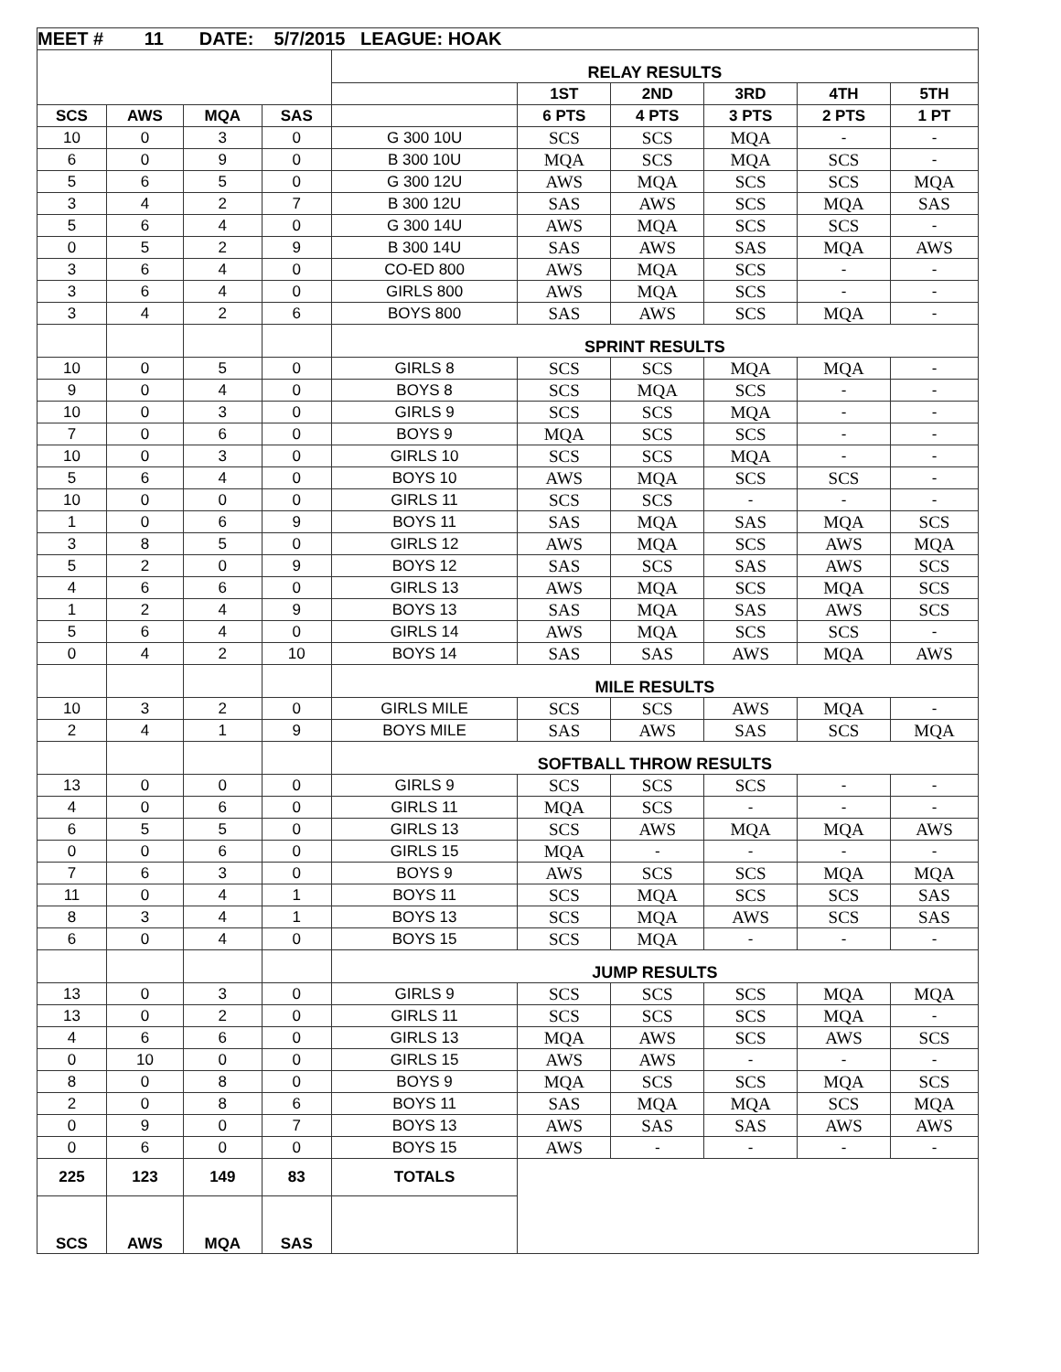| MEET # 11 DATE: 5/7/2015 LEAGUE: HOAK | | | | | | | | | |
| | | | | RELAY RESULTS | | | | | |
| | | | | | 1ST | 2ND | 3RD | 4TH | 5TH |
| SCS | AWS | MQA | SAS | | 6 PTS | 4 PTS | 3 PTS | 2 PTS | 1 PT |
| 10 | 0 | 3 | 0 | G 300 10U | SCS | SCS | MQA | - | - |
| 6 | 0 | 9 | 0 | B 300 10U | MQA | SCS | MQA | SCS | - |
| 5 | 6 | 5 | 0 | G 300 12U | AWS | MQA | SCS | SCS | MQA |
| 3 | 4 | 2 | 7 | B 300 12U | SAS | AWS | SCS | MQA | SAS |
| 5 | 6 | 4 | 0 | G 300 14U | AWS | MQA | SCS | SCS | - |
| 0 | 5 | 2 | 9 | B 300 14U | SAS | AWS | SAS | MQA | AWS |
| 3 | 6 | 4 | 0 | CO-ED 800 | AWS | MQA | SCS | - | - |
| 3 | 6 | 4 | 0 | GIRLS 800 | AWS | MQA | SCS | - | - |
| 3 | 4 | 2 | 6 | BOYS 800 | SAS | AWS | SCS | MQA | - |
| | | | | SPRINT RESULTS | | | | | |
| 10 | 0 | 5 | 0 | GIRLS 8 | SCS | SCS | MQA | MQA | - |
| 9 | 0 | 4 | 0 | BOYS 8 | SCS | MQA | SCS | - | - |
| 10 | 0 | 3 | 0 | GIRLS 9 | SCS | SCS | MQA | - | - |
| 7 | 0 | 6 | 0 | BOYS 9 | MQA | SCS | SCS | - | - |
| 10 | 0 | 3 | 0 | GIRLS 10 | SCS | SCS | MQA | - | - |
| 5 | 6 | 4 | 0 | BOYS 10 | AWS | MQA | SCS | SCS | - |
| 10 | 0 | 0 | 0 | GIRLS 11 | SCS | SCS | - | - | - |
| 1 | 0 | 6 | 9 | BOYS 11 | SAS | MQA | SAS | MQA | SCS |
| 3 | 8 | 5 | 0 | GIRLS 12 | AWS | MQA | SCS | AWS | MQA |
| 5 | 2 | 0 | 9 | BOYS 12 | SAS | SCS | SAS | AWS | SCS |
| 4 | 6 | 6 | 0 | GIRLS 13 | AWS | MQA | SCS | MQA | SCS |
| 1 | 2 | 4 | 9 | BOYS 13 | SAS | MQA | SAS | AWS | SCS |
| 5 | 6 | 4 | 0 | GIRLS 14 | AWS | MQA | SCS | SCS | - |
| 0 | 4 | 2 | 10 | BOYS 14 | SAS | SAS | AWS | MQA | AWS |
| | | | | MILE RESULTS | | | | | |
| 10 | 3 | 2 | 0 | GIRLS MILE | SCS | SCS | AWS | MQA | - |
| 2 | 4 | 1 | 9 | BOYS MILE | SAS | AWS | SAS | SCS | MQA |
| | | | | SOFTBALL THROW RESULTS | | | | | |
| 13 | 0 | 0 | 0 | GIRLS 9 | SCS | SCS | SCS | - | - |
| 4 | 0 | 6 | 0 | GIRLS 11 | MQA | SCS | - | - | - |
| 6 | 5 | 5 | 0 | GIRLS 13 | SCS | AWS | MQA | MQA | AWS |
| 0 | 0 | 6 | 0 | GIRLS 15 | MQA | - | - | - | - |
| 7 | 6 | 3 | 0 | BOYS 9 | AWS | SCS | SCS | MQA | MQA |
| 11 | 0 | 4 | 1 | BOYS 11 | SCS | MQA | SCS | SCS | SAS |
| 8 | 3 | 4 | 1 | BOYS 13 | SCS | MQA | AWS | SCS | SAS |
| 6 | 0 | 4 | 0 | BOYS 15 | SCS | MQA | - | - | - |
| | | | | JUMP RESULTS | | | | | |
| 13 | 0 | 3 | 0 | GIRLS 9 | SCS | SCS | SCS | MQA | MQA |
| 13 | 0 | 2 | 0 | GIRLS 11 | SCS | SCS | SCS | MQA | - |
| 4 | 6 | 6 | 0 | GIRLS 13 | MQA | AWS | SCS | AWS | SCS |
| 0 | 10 | 0 | 0 | GIRLS 15 | AWS | AWS | - | - | - |
| 8 | 0 | 8 | 0 | BOYS 9 | MQA | SCS | SCS | MQA | SCS |
| 2 | 0 | 8 | 6 | BOYS 11 | SAS | MQA | MQA | SCS | MQA |
| 0 | 9 | 0 | 7 | BOYS 13 | AWS | SAS | SAS | AWS | AWS |
| 0 | 6 | 0 | 0 | BOYS 15 | AWS | - | - | - | - |
| 225 | 123 | 149 | 83 | TOTALS | | | | | |
| SCS | AWS | MQA | SAS | | | | | | |